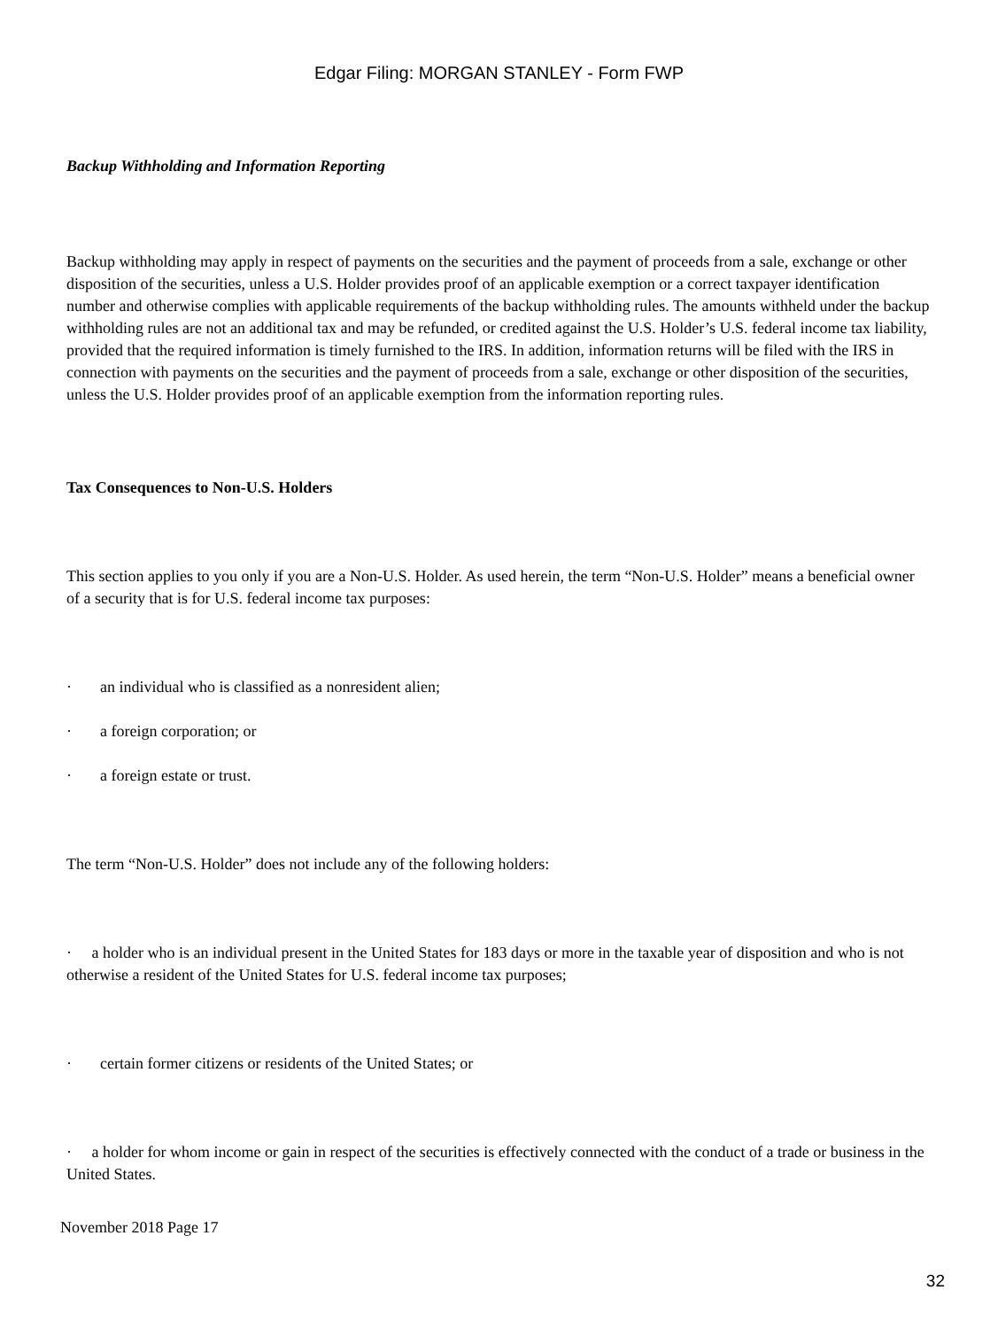Edgar Filing: MORGAN STANLEY - Form FWP
Backup Withholding and Information Reporting
Backup withholding may apply in respect of payments on the securities and the payment of proceeds from a sale, exchange or other disposition of the securities, unless a U.S. Holder provides proof of an applicable exemption or a correct taxpayer identification number and otherwise complies with applicable requirements of the backup withholding rules. The amounts withheld under the backup withholding rules are not an additional tax and may be refunded, or credited against the U.S. Holder’s U.S. federal income tax liability, provided that the required information is timely furnished to the IRS. In addition, information returns will be filed with the IRS in connection with payments on the securities and the payment of proceeds from a sale, exchange or other disposition of the securities, unless the U.S. Holder provides proof of an applicable exemption from the information reporting rules.
Tax Consequences to Non-U.S. Holders
This section applies to you only if you are a Non-U.S. Holder. As used herein, the term “Non-U.S. Holder” means a beneficial owner of a security that is for U.S. federal income tax purposes:
· an individual who is classified as a nonresident alien;
· a foreign corporation; or
· a foreign estate or trust.
The term “Non-U.S. Holder” does not include any of the following holders:
· a holder who is an individual present in the United States for 183 days or more in the taxable year of disposition and who is not otherwise a resident of the United States for U.S. federal income tax purposes;
· certain former citizens or residents of the United States; or
· a holder for whom income or gain in respect of the securities is effectively connected with the conduct of a trade or business in the United States.
November 2018 Page 17
32